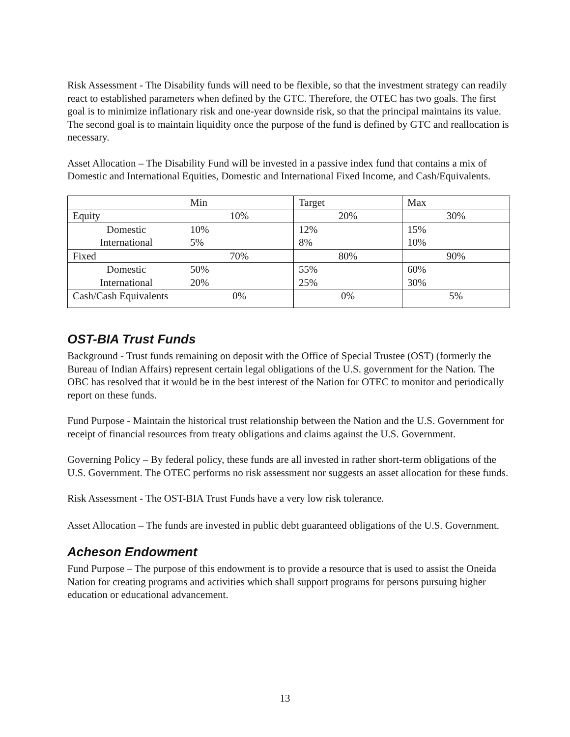Risk Assessment - The Disability funds will need to be flexible, so that the investment strategy can readily react to established parameters when defined by the GTC. Therefore, the OTEC has two goals. The first goal is to minimize inflationary risk and one-year downside risk, so that the principal maintains its value. The second goal is to maintain liquidity once the purpose of the fund is defined by GTC and reallocation is necessary.
Asset Allocation – The Disability Fund will be invested in a passive index fund that contains a mix of Domestic and International Equities, Domestic and International Fixed Income, and Cash/Equivalents.
| | Min | Target | Max |
| Equity | 10% | 20% | 30% |
| Domestic International | 10% 5% | 12% 8% | 15% 10% |
| Fixed | 70% | 80% | 90% |
| Domestic International | 50% 20% | 55% 25% | 60% 30% |
| Cash/Cash Equivalents | 0% | 0% | 5% |
OST-BIA Trust Funds
Background - Trust funds remaining on deposit with the Office of Special Trustee (OST) (formerly the Bureau of Indian Affairs) represent certain legal obligations of the U.S. government for the Nation. The OBC has resolved that it would be in the best interest of the Nation for OTEC to monitor and periodically report on these funds.
Fund Purpose - Maintain the historical trust relationship between the Nation and the U.S. Government for receipt of financial resources from treaty obligations and claims against the U.S. Government.
Governing Policy – By federal policy, these funds are all invested in rather short-term obligations of the U.S. Government. The OTEC performs no risk assessment nor suggests an asset allocation for these funds.
Risk Assessment - The OST-BIA Trust Funds have a very low risk tolerance.
Asset Allocation – The funds are invested in public debt guaranteed obligations of the U.S. Government.
Acheson Endowment
Fund Purpose – The purpose of this endowment is to provide a resource that is used to assist the Oneida Nation for creating programs and activities which shall support programs for persons pursuing higher education or educational advancement.
13